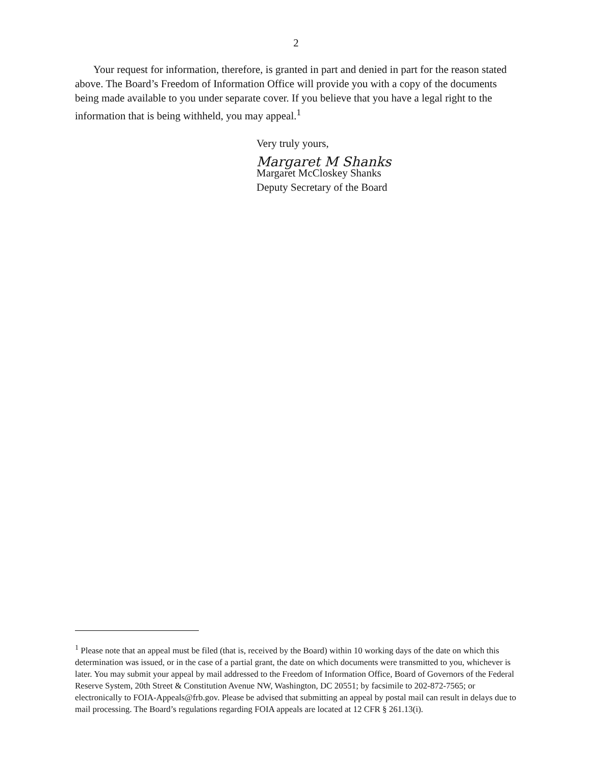2
Your request for information, therefore, is granted in part and denied in part for the reason stated above. The Board’s Freedom of Information Office will provide you with a copy of the documents being made available to you under separate cover. If you believe that you have a legal right to the information that is being withheld, you may appeal.<sup>1</sup>
Very truly yours,
Margaret M Shanks
Margaret McCloskey Shanks
Deputy Secretary of the Board
<sup>1</sup> Please note that an appeal must be filed (that is, received by the Board) within 10 working days of the date on which this determination was issued, or in the case of a partial grant, the date on which documents were transmitted to you, whichever is later. You may submit your appeal by mail addressed to the Freedom of Information Office, Board of Governors of the Federal Reserve System, 20th Street & Constitution Avenue NW, Washington, DC 20551; by facsimile to 202-872-7565; or electronically to FOIA-Appeals@frb.gov. Please be advised that submitting an appeal by postal mail can result in delays due to mail processing. The Board’s regulations regarding FOIA appeals are located at 12 CFR § 261.13(i).